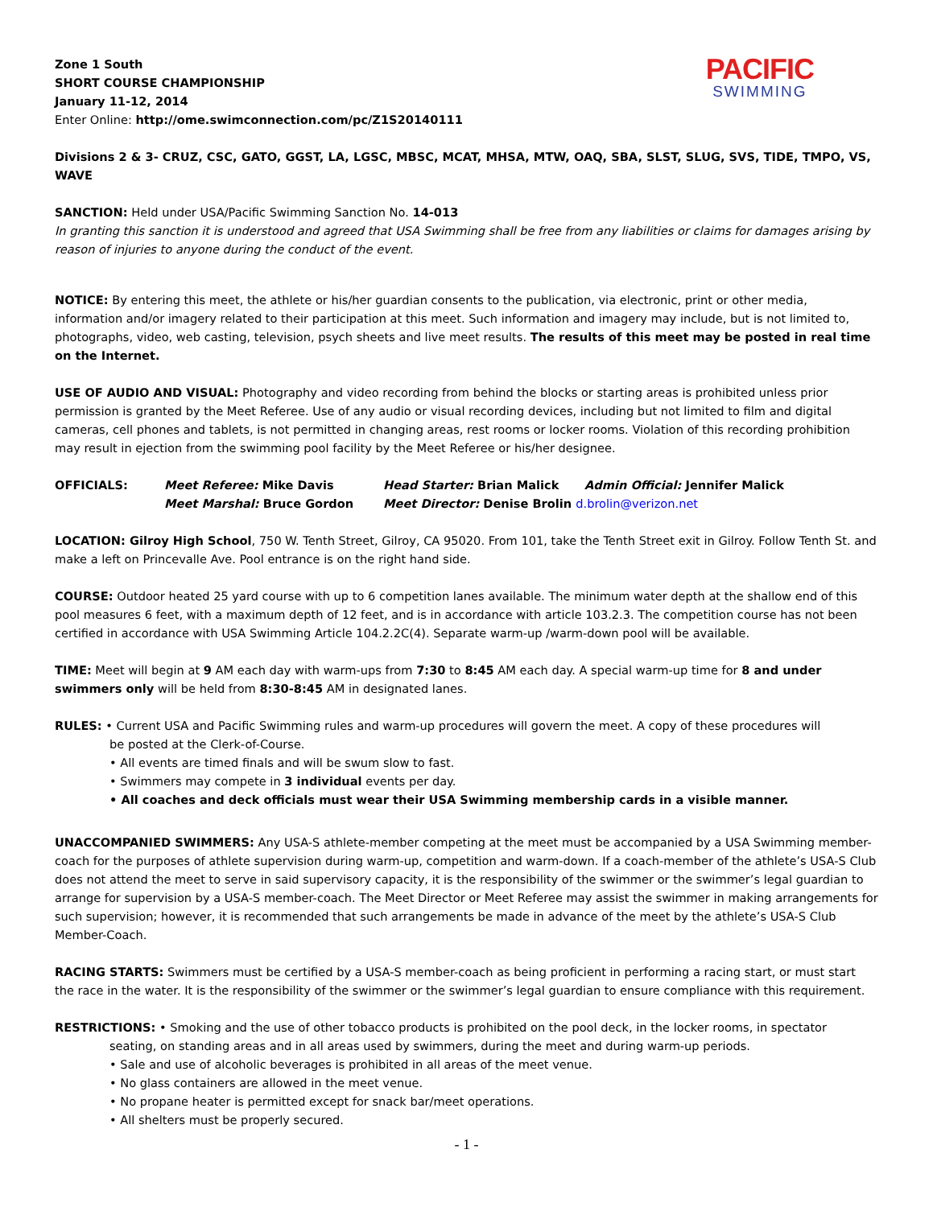Zone 1 South
SHORT COURSE CHAMPIONSHIP
January 11-12, 2014
Enter Online: http://ome.swimconnection.com/pc/Z1S20140111
PACIFIC
SWIMMING
Divisions 2 & 3- CRUZ, CSC, GATO, GGST, LA, LGSC, MBSC, MCAT, MHSA, MTW, OAQ, SBA, SLST, SLUG, SVS, TIDE, TMPO, VS, WAVE
SANCTION: Held under USA/Pacific Swimming Sanction No. 14-013
In granting this sanction it is understood and agreed that USA Swimming shall be free from any liabilities or claims for damages arising by reason of injuries to anyone during the conduct of the event.
NOTICE: By entering this meet, the athlete or his/her guardian consents to the publication, via electronic, print or other media, information and/or imagery related to their participation at this meet. Such information and imagery may include, but is not limited to, photographs, video, web casting, television, psych sheets and live meet results. The results of this meet may be posted in real time on the Internet.
USE OF AUDIO AND VISUAL: Photography and video recording from behind the blocks or starting areas is prohibited unless prior permission is granted by the Meet Referee. Use of any audio or visual recording devices, including but not limited to film and digital cameras, cell phones and tablets, is not permitted in changing areas, rest rooms or locker rooms. Violation of this recording prohibition may result in ejection from the swimming pool facility by the Meet Referee or his/her designee.
OFFICIALS:
Meet Referee: Mike Davis
Head Starter: Brian Malick
Admin Official: Jennifer Malick
Meet Marshal: Bruce Gordon
Meet Director: Denise Brolin d.brolin@verizon.net
LOCATION: Gilroy High School, 750 W. Tenth Street, Gilroy, CA 95020. From 101, take the Tenth Street exit in Gilroy. Follow Tenth St. and make a left on Princevalle Ave. Pool entrance is on the right hand side.
COURSE: Outdoor heated 25 yard course with up to 6 competition lanes available. The minimum water depth at the shallow end of this pool measures 6 feet, with a maximum depth of 12 feet, and is in accordance with article 103.2.3. The competition course has not been certified in accordance with USA Swimming Article 104.2.2C(4). Separate warm-up /warm-down pool will be available.
TIME: Meet will begin at 9 AM each day with warm-ups from 7:30 to 8:45 AM each day. A special warm-up time for 8 and under swimmers only will be held from 8:30-8:45 AM in designated lanes.
RULES: • Current USA and Pacific Swimming rules and warm-up procedures will govern the meet. A copy of these procedures will be posted at the Clerk-of-Course.
• All events are timed finals and will be swum slow to fast.
• Swimmers may compete in 3 individual events per day.
• All coaches and deck officials must wear their USA Swimming membership cards in a visible manner.
UNACCOMPANIED SWIMMERS: Any USA-S athlete-member competing at the meet must be accompanied by a USA Swimming member-coach for the purposes of athlete supervision during warm-up, competition and warm-down. If a coach-member of the athlete’s USA-S Club does not attend the meet to serve in said supervisory capacity, it is the responsibility of the swimmer or the swimmer’s legal guardian to arrange for supervision by a USA-S member-coach. The Meet Director or Meet Referee may assist the swimmer in making arrangements for such supervision; however, it is recommended that such arrangements be made in advance of the meet by the athlete’s USA-S Club Member-Coach.
RACING STARTS: Swimmers must be certified by a USA-S member-coach as being proficient in performing a racing start, or must start the race in the water. It is the responsibility of the swimmer or the swimmer’s legal guardian to ensure compliance with this requirement.
RESTRICTIONS: • Smoking and the use of other tobacco products is prohibited on the pool deck, in the locker rooms, in spectator seating, on standing areas and in all areas used by swimmers, during the meet and during warm-up periods.
• Sale and use of alcoholic beverages is prohibited in all areas of the meet venue.
• No glass containers are allowed in the meet venue.
• No propane heater is permitted except for snack bar/meet operations.
• All shelters must be properly secured.
- 1 -